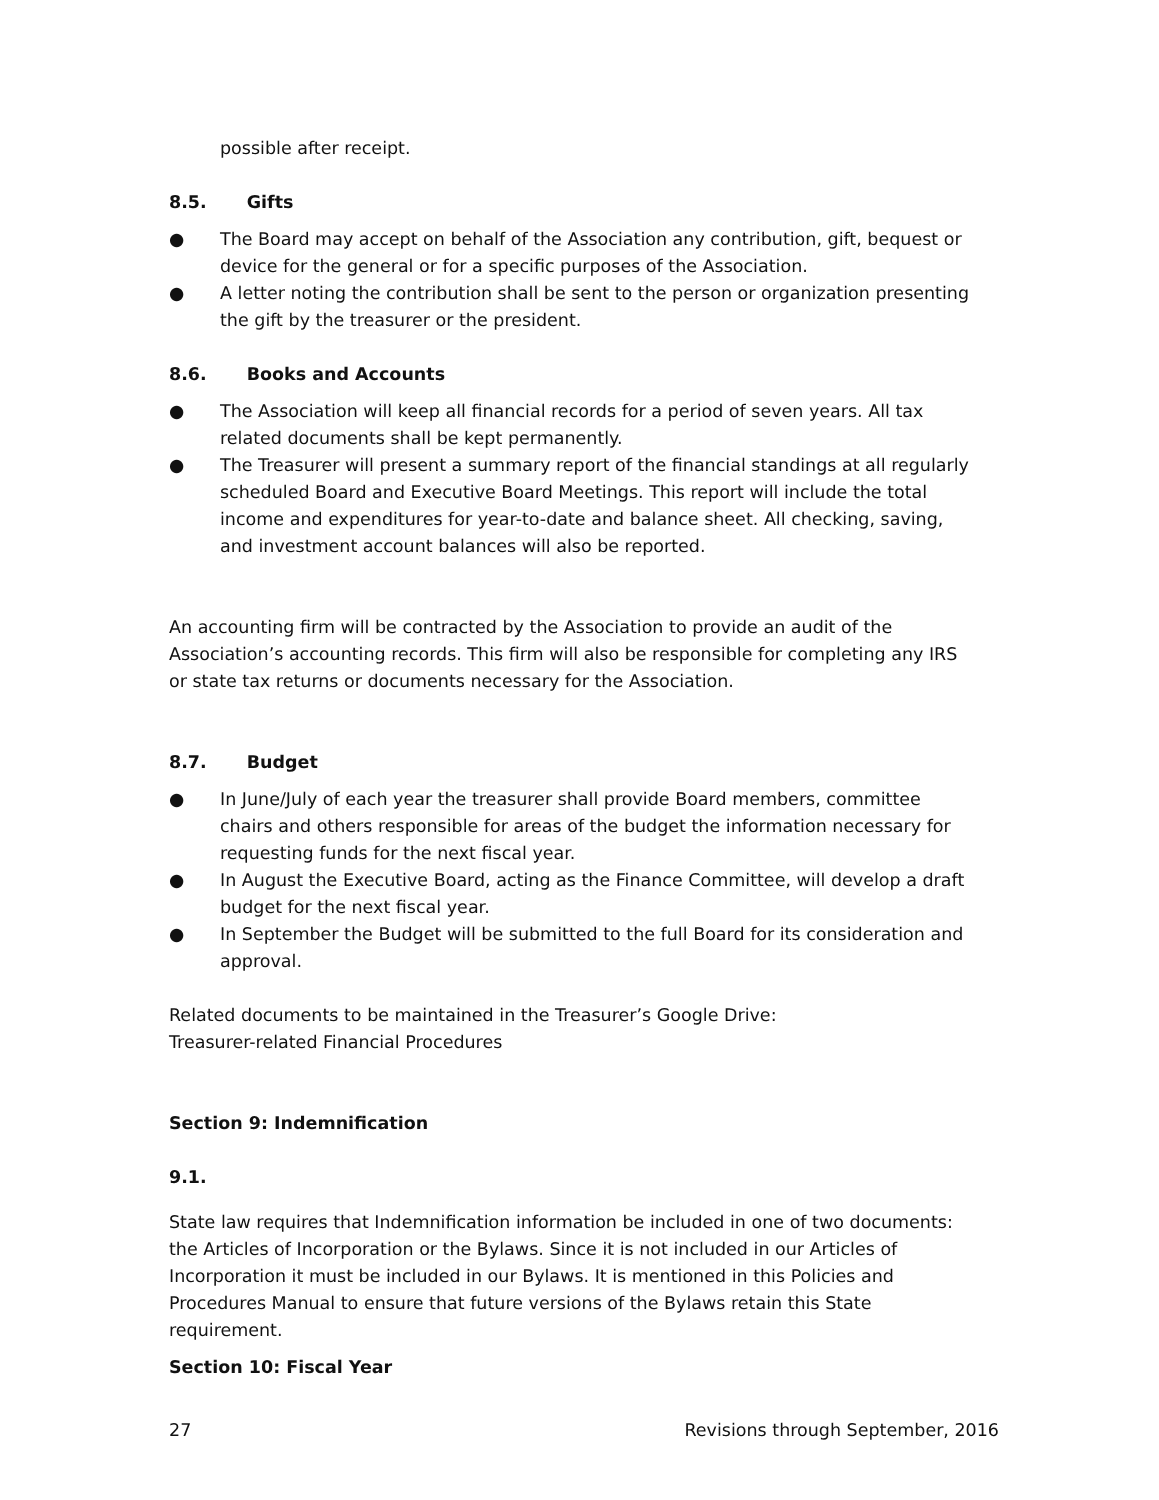possible after receipt.
8.5. Gifts
● The Board may accept on behalf of the Association any contribution, gift, bequest or device for the general or for a specific purposes of the Association.
● A letter noting the contribution shall be sent to the person or organization presenting the gift by the treasurer or the president.
8.6. Books and Accounts
● The Association will keep all financial records for a period of seven years. All tax related documents shall be kept permanently.
● The Treasurer will present a summary report of the financial standings at all regularly scheduled Board and Executive Board Meetings. This report will include the total income and expenditures for year-to-date and balance sheet. All checking, saving, and investment account balances will also be reported.
An accounting firm will be contracted by the Association to provide an audit of the Association’s accounting records. This firm will also be responsible for completing any IRS or state tax returns or documents necessary for the Association.
8.7. Budget
● In June/July of each year the treasurer shall provide Board members, committee chairs and others responsible for areas of the budget the information necessary for requesting funds for the next fiscal year.
● In August the Executive Board, acting as the Finance Committee, will develop a draft budget for the next fiscal year.
● In September the Budget will be submitted to the full Board for its consideration and approval.
Related documents to be maintained in the Treasurer’s Google Drive:
Treasurer-related Financial Procedures
Section 9: Indemnification
9.1.
State law requires that Indemnification information be included in one of two documents: the Articles of Incorporation or the Bylaws. Since it is not included in our Articles of Incorporation it must be included in our Bylaws. It is mentioned in this Policies and Procedures Manual to ensure that future versions of the Bylaws retain this State requirement.
Section 10: Fiscal Year
27 Revisions through September, 2016